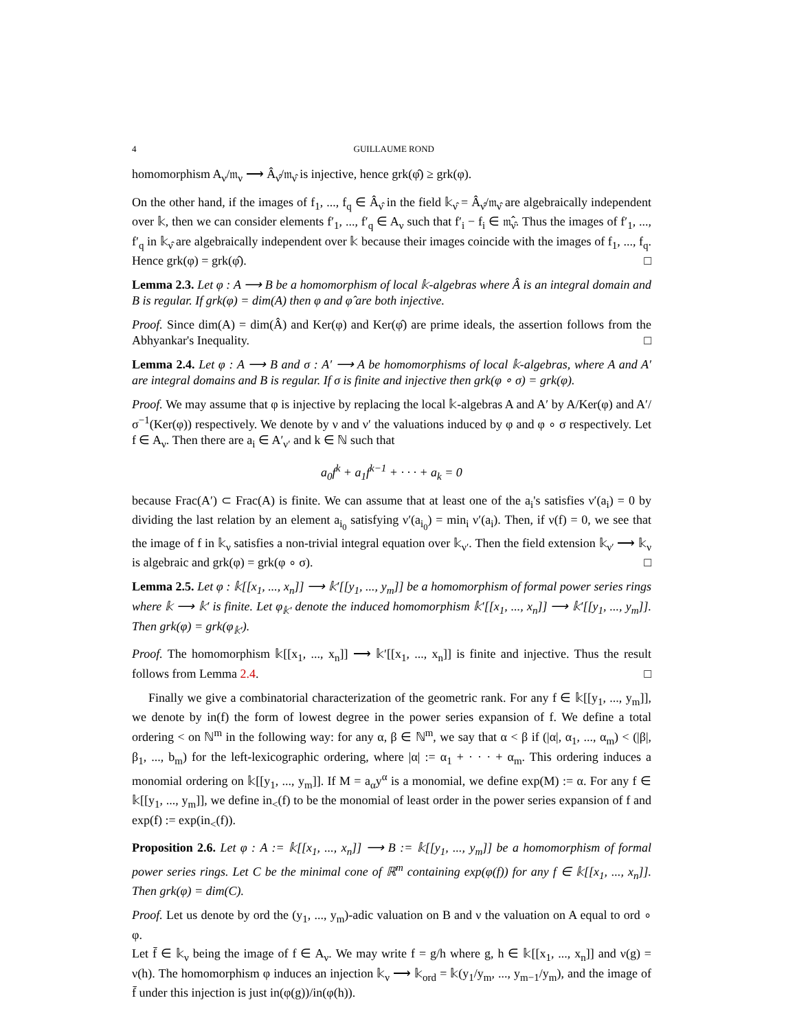4 GUILLAUME ROND
homomorphism A<sub>ν</sub>/𝔪<sub>ν</sub> ⟶ Â<sub>ν̂</sub>/𝔪<sub>ν̂</sub> is injective, hence grk(φ̂) ≥ grk(φ).
On the other hand, if the images of f<sub>1</sub>, ..., f<sub>q</sub> ∈ Â<sub>ν̂</sub> in the field 𝕜<sub>ν̂</sub> = Â<sub>ν̂</sub>/𝔪<sub>ν̂</sub> are algebraically independent over 𝕜, then we can consider elements f′<sub>1</sub>, ..., f′<sub>q</sub> ∈ A<sub>ν</sub> such that f′<sub>i</sub> − f<sub>i</sub> ∈ 𝔪̂<sub>ν̂</sub>. Thus the images of f′<sub>1</sub>, ..., f′<sub>q</sub> in 𝕜<sub>ν̂</sub> are algebraically independent over 𝕜 because their images coincide with the images of f<sub>1</sub>, ..., f<sub>q</sub>. Hence grk(φ) = grk(φ̂). □
Lemma 2.3. Let φ : A ⟶ B be a homomorphism of local 𝕜-algebras where Â is an integral domain and B is regular. If grk(φ) = dim(A) then φ and φ̂ are both injective.
Proof. Since dim(A) = dim(Â) and Ker(φ) and Ker(φ̂) are prime ideals, the assertion follows from the Abhyankar's Inequality. □
Lemma 2.4. Let φ : A ⟶ B and σ : A′ ⟶ A be homomorphisms of local 𝕜-algebras, where A and A′ are integral domains and B is regular. If σ is finite and injective then grk(φ ∘ σ) = grk(φ).
Proof. We may assume that φ is injective by replacing the local 𝕜-algebras A and A′ by A/Ker(φ) and A′/σ<sup>−1</sup>(Ker(φ)) respectively. We denote by ν and ν′ the valuations induced by φ and φ ∘ σ respectively. Let f ∈ A<sub>ν</sub>. Then there are a<sub>i</sub> ∈ A′<sub>ν′</sub> and k ∈ ℕ such that
a<sub>0</sub>f<sup>k</sup> + a<sub>1</sub>f<sup>k−1</sup> + · · · + a<sub>k</sub> = 0
because Frac(A′) ⊂ Frac(A) is finite. We can assume that at least one of the a<sub>i</sub>'s satisfies ν′(a<sub>i</sub>) = 0 by dividing the last relation by an element a<sub>i<sub>0</sub></sub> satisfying ν′(a<sub>i<sub>0</sub></sub>) = min<sub>i</sub> ν′(a<sub>i</sub>). Then, if ν(f) = 0, we see that the image of f in 𝕜<sub>ν</sub> satisfies a non-trivial integral equation over 𝕜<sub>ν′</sub>. Then the field extension 𝕜<sub>ν′</sub> ⟶ 𝕜<sub>ν</sub> is algebraic and grk(φ) = grk(φ ∘ σ). □
Lemma 2.5. Let φ : 𝕜[[x<sub>1</sub>, ..., x<sub>n</sub>]] ⟶ 𝕜′[[y<sub>1</sub>, ..., y<sub>m</sub>]] be a homomorphism of formal power series rings where 𝕜 ⟶ 𝕜′ is finite. Let φ<sub>𝕜′</sub> denote the induced homomorphism 𝕜′[[x<sub>1</sub>, ..., x<sub>n</sub>]] ⟶ 𝕜′[[y<sub>1</sub>, ..., y<sub>m</sub>]]. Then grk(φ) = grk(φ<sub>𝕜′</sub>).
Proof. The homomorphism 𝕜[[x<sub>1</sub>, ..., x<sub>n</sub>]] ⟶ 𝕜′[[x<sub>1</sub>, ..., x<sub>n</sub>]] is finite and injective. Thus the result follows from Lemma 2.4. □
Finally we give a combinatorial characterization of the geometric rank. For any f ∈ 𝕜[[y<sub>1</sub>, ..., y<sub>m</sub>]], we denote by in(f) the form of lowest degree in the power series expansion of f. We define a total ordering < on ℕ<sup>m</sup> in the following way: for any α, β ∈ ℕ<sup>m</sup>, we say that α < β if (|α|, α<sub>1</sub>, ..., α<sub>m</sub>) < (|β|, β<sub>1</sub>, ..., b<sub>m</sub>) for the left-lexicographic ordering, where |α| := α<sub>1</sub> + · · · + α<sub>m</sub>. This ordering induces a monomial ordering on 𝕜[[y<sub>1</sub>, ..., y<sub>m</sub>]]. If M = a<sub>α</sub>y<sup>α</sup> is a monomial, we define exp(M) := α. For any f ∈ 𝕜[[y<sub>1</sub>, ..., y<sub>m</sub>]], we define in<sub><</sub>(f) to be the monomial of least order in the power series expansion of f and exp(f) := exp(in<sub><</sub>(f)).
Proposition 2.6. Let φ : A := 𝕜[[x<sub>1</sub>, ..., x<sub>n</sub>]] ⟶ B := 𝕜[[y<sub>1</sub>, ..., y<sub>m</sub>]] be a homomorphism of formal power series rings. Let C be the minimal cone of ℝ<sup>m</sup> containing exp(φ(f)) for any f ∈ 𝕜[[x<sub>1</sub>, ..., x<sub>n</sub>]]. Then grk(φ) = dim(C).
Proof. Let us denote by ord the (y<sub>1</sub>, ..., y<sub>m</sub>)-adic valuation on B and ν the valuation on A equal to ord ∘ φ.
Let f̄ ∈ 𝕜<sub>ν</sub> being the image of f ∈ A<sub>ν</sub>. We may write f = g/h where g, h ∈ 𝕜[[x<sub>1</sub>, ..., x<sub>n</sub>]] and ν(g) = ν(h). The homomorphism φ induces an injection 𝕜<sub>ν</sub> ⟶ 𝕜<sub>ord</sub> = 𝕜(y<sub>1</sub>/y<sub>m</sub>, ..., y<sub>m−1</sub>/y<sub>m</sub>), and the image of f̄ under this injection is just in(φ(g))/in(φ(h)).